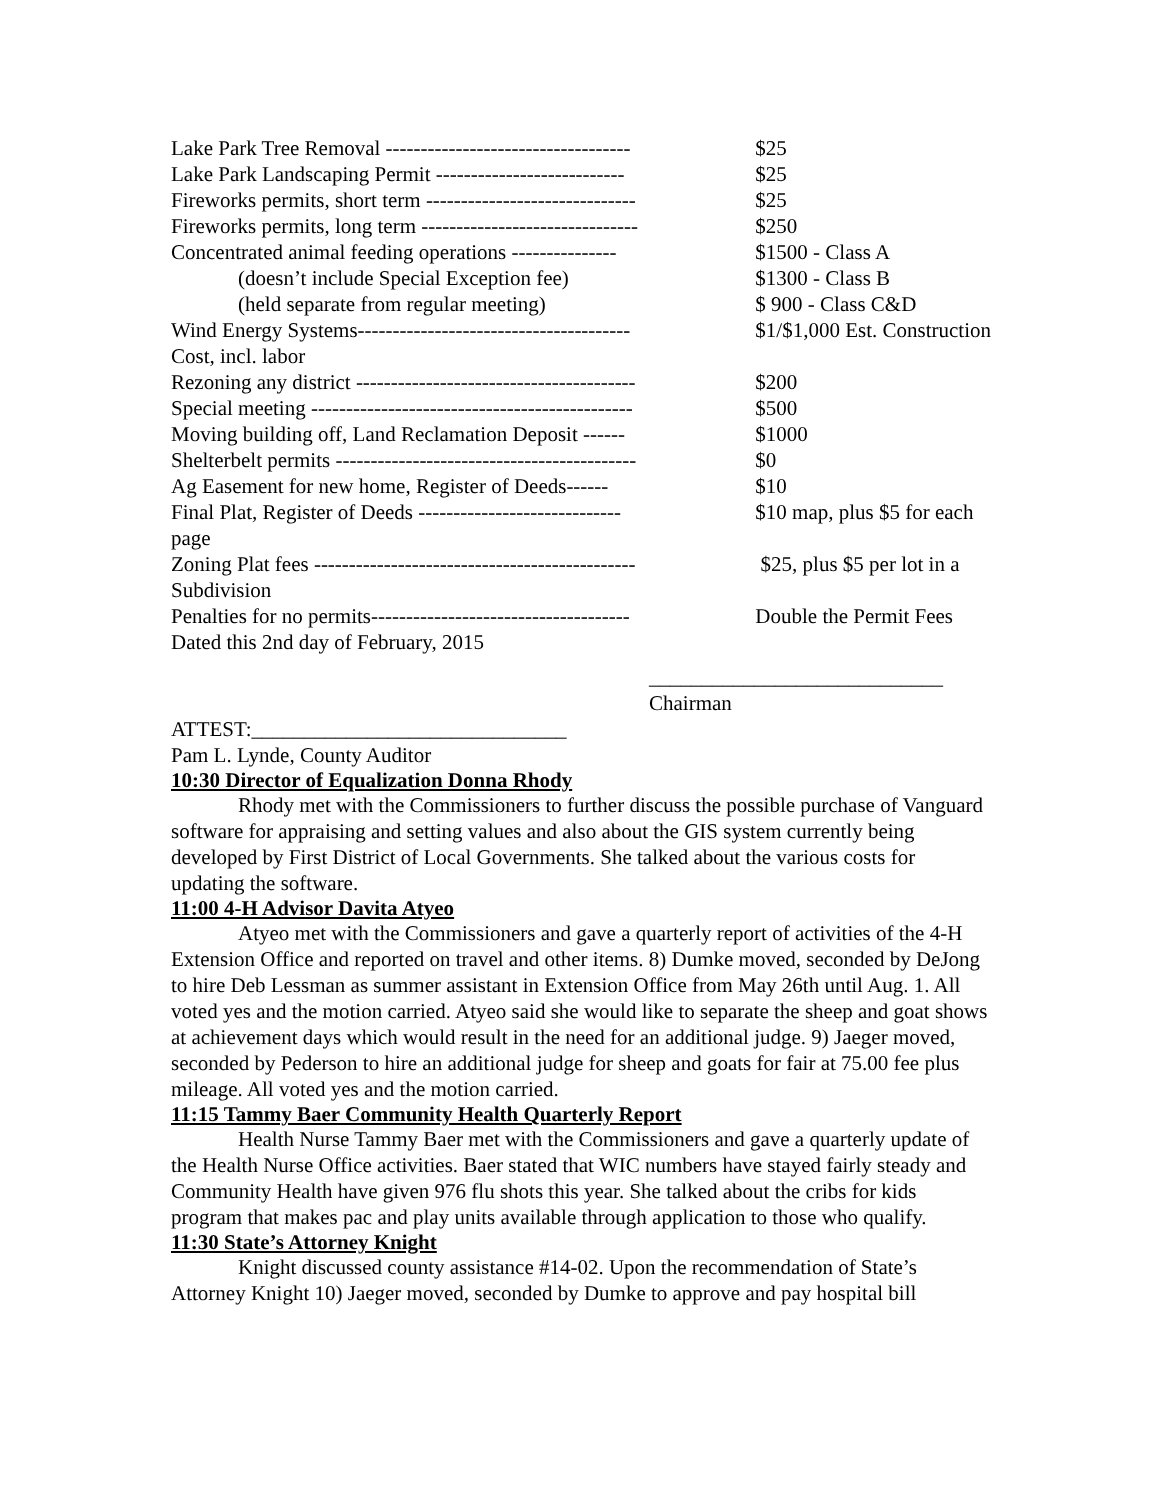| Lake Park Tree Removal ----------------------------------- | $25 |
| Lake Park Landscaping Permit --------------------------- | $25 |
| Fireworks permits, short term ------------------------------ | $25 |
| Fireworks permits, long term ------------------------------- | $250 |
| Concentrated animal feeding operations --------------- | $1500 - Class A |
| (doesn’t include Special Exception fee) | $1300 - Class B |
| (held separate from regular meeting) | $ 900 - Class C&D |
| Wind Energy Systems--------------------------------------- | $1/$1,000 Est. Construction |
| Cost, incl. labor | |
| Rezoning any district ---------------------------------------- | $200 |
| Special meeting ---------------------------------------------- | $500 |
| Moving building off, Land Reclamation Deposit ------ | $1000 |
| Shelterbelt permits ------------------------------------------- | $0 |
| Ag Easement for new home, Register of Deeds------ | $10 |
| Final Plat, Register of Deeds ----------------------------- | $10 map, plus $5 for each |
| page | |
| Zoning Plat fees ---------------------------------------------- | $25, plus $5 per lot in a |
| Subdivision | |
| Penalties for no permits------------------------------------- | Double the Permit Fees |
| Dated this 2nd day of February, 2015 | |
____________________________
Chairman
ATTEST:______________________________
Pam L. Lynde, County Auditor
10:30 Director of Equalization Donna Rhody
Rhody met with the Commissioners to further discuss the possible purchase of Vanguard software for appraising and setting values and also about the GIS system currently being developed by First District of Local Governments. She talked about the various costs for updating the software.
11:00 4-H Advisor Davita Atyeo
Atyeo met with the Commissioners and gave a quarterly report of activities of the 4-H Extension Office and reported on travel and other items. 8) Dumke moved, seconded by DeJong to hire Deb Lessman as summer assistant in Extension Office from May 26th until Aug. 1. All voted yes and the motion carried. Atyeo said she would like to separate the sheep and goat shows at achievement days which would result in the need for an additional judge. 9) Jaeger moved, seconded by Pederson to hire an additional judge for sheep and goats for fair at 75.00 fee plus mileage. All voted yes and the motion carried.
11:15 Tammy Baer Community Health Quarterly Report
Health Nurse Tammy Baer met with the Commissioners and gave a quarterly update of the Health Nurse Office activities. Baer stated that WIC numbers have stayed fairly steady and Community Health have given 976 flu shots this year. She talked about the cribs for kids program that makes pac and play units available through application to those who qualify.
11:30 State’s Attorney Knight
Knight discussed county assistance #14-02. Upon the recommendation of State’s Attorney Knight 10) Jaeger moved, seconded by Dumke to approve and pay hospital bill